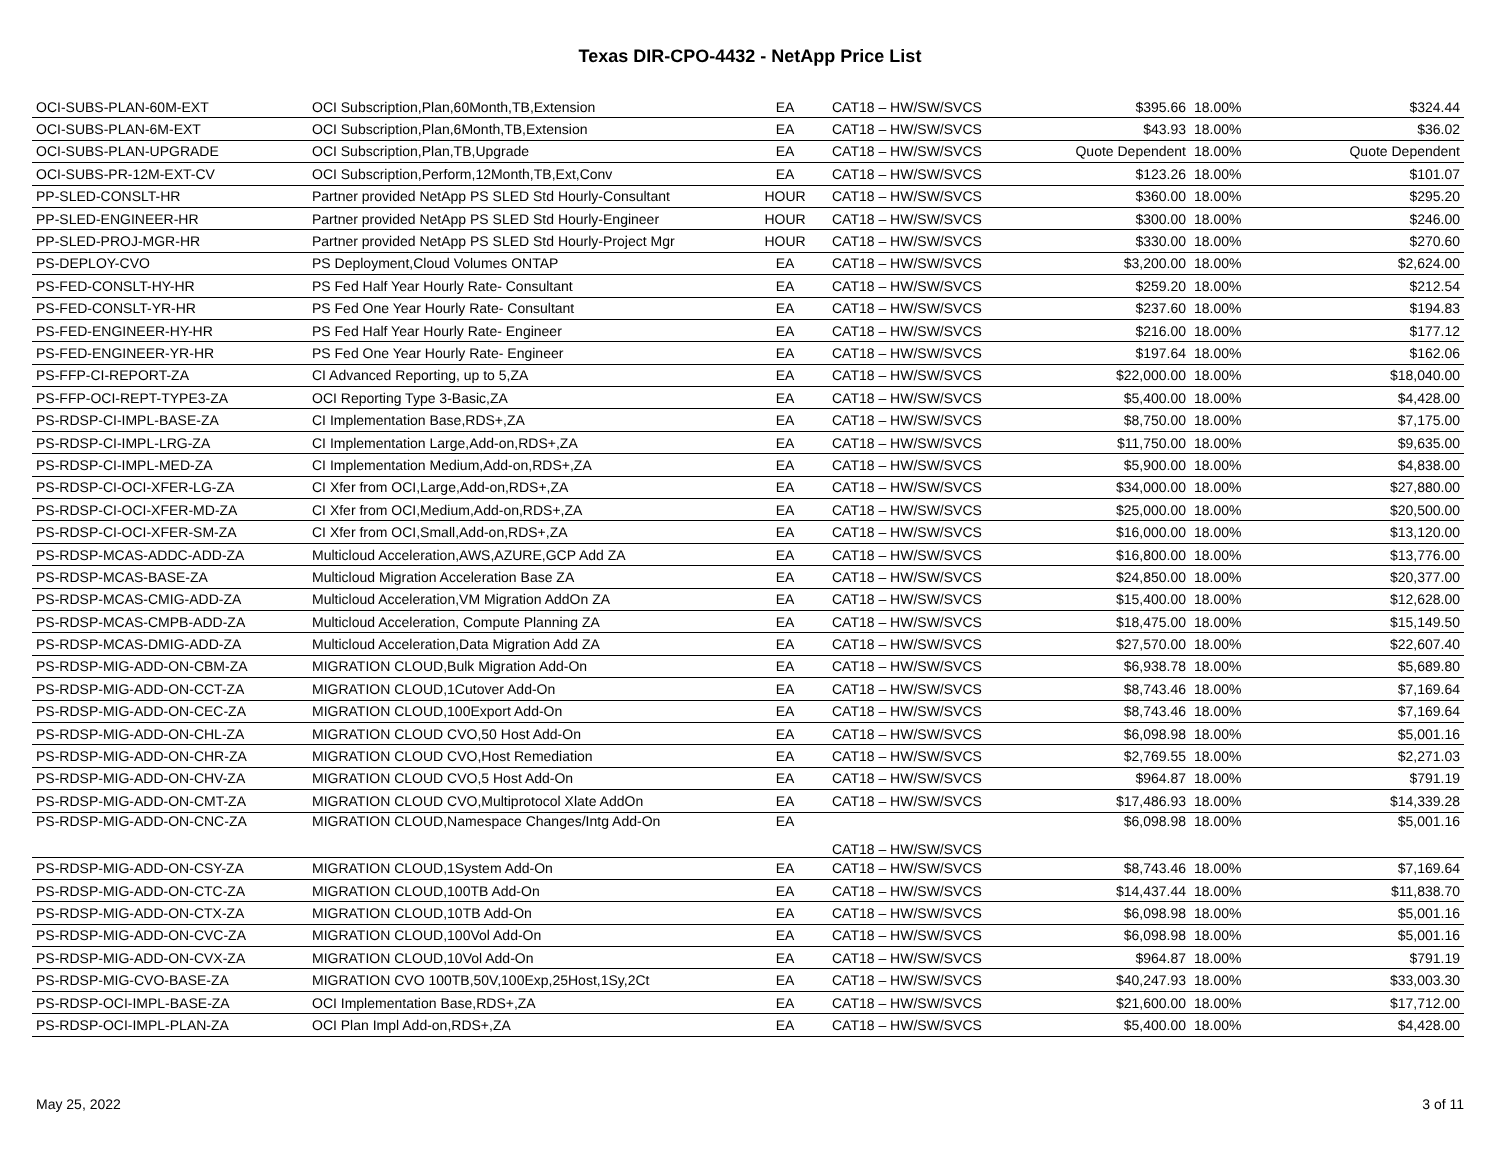Texas DIR-CPO-4432 - NetApp Price List
| OCI-SUBS-PLAN-60M-EXT | OCI Subscription,Plan,60Month,TB,Extension | EA | CAT18 – HW/SW/SVCS | $395.66 | 18.00% | $324.44 |
| OCI-SUBS-PLAN-6M-EXT | OCI Subscription,Plan,6Month,TB,Extension | EA | CAT18 – HW/SW/SVCS | $43.93 | 18.00% | $36.02 |
| OCI-SUBS-PLAN-UPGRADE | OCI Subscription,Plan,TB,Upgrade | EA | CAT18 – HW/SW/SVCS | Quote Dependent | 18.00% | Quote Dependent |
| OCI-SUBS-PR-12M-EXT-CV | OCI Subscription,Perform,12Month,TB,Ext,Conv | EA | CAT18 – HW/SW/SVCS | $123.26 | 18.00% | $101.07 |
| PP-SLED-CONSLT-HR | Partner provided NetApp PS SLED Std Hourly-Consultant | HOUR | CAT18 – HW/SW/SVCS | $360.00 | 18.00% | $295.20 |
| PP-SLED-ENGINEER-HR | Partner provided NetApp PS SLED Std Hourly-Engineer | HOUR | CAT18 – HW/SW/SVCS | $300.00 | 18.00% | $246.00 |
| PP-SLED-PROJ-MGR-HR | Partner provided NetApp PS SLED Std Hourly-Project Mgr | HOUR | CAT18 – HW/SW/SVCS | $330.00 | 18.00% | $270.60 |
| PS-DEPLOY-CVO | PS Deployment,Cloud Volumes ONTAP | EA | CAT18 – HW/SW/SVCS | $3,200.00 | 18.00% | $2,624.00 |
| PS-FED-CONSLT-HY-HR | PS Fed Half Year Hourly Rate- Consultant | EA | CAT18 – HW/SW/SVCS | $259.20 | 18.00% | $212.54 |
| PS-FED-CONSLT-YR-HR | PS Fed One Year Hourly Rate- Consultant | EA | CAT18 – HW/SW/SVCS | $237.60 | 18.00% | $194.83 |
| PS-FED-ENGINEER-HY-HR | PS Fed Half Year Hourly Rate- Engineer | EA | CAT18 – HW/SW/SVCS | $216.00 | 18.00% | $177.12 |
| PS-FED-ENGINEER-YR-HR | PS Fed One Year Hourly Rate- Engineer | EA | CAT18 – HW/SW/SVCS | $197.64 | 18.00% | $162.06 |
| PS-FFP-CI-REPORT-ZA | CI Advanced Reporting, up to 5,ZA | EA | CAT18 – HW/SW/SVCS | $22,000.00 | 18.00% | $18,040.00 |
| PS-FFP-OCI-REPT-TYPE3-ZA | OCI Reporting Type 3-Basic,ZA | EA | CAT18 – HW/SW/SVCS | $5,400.00 | 18.00% | $4,428.00 |
| PS-RDSP-CI-IMPL-BASE-ZA | CI Implementation Base,RDS+,ZA | EA | CAT18 – HW/SW/SVCS | $8,750.00 | 18.00% | $7,175.00 |
| PS-RDSP-CI-IMPL-LRG-ZA | CI Implementation Large,Add-on,RDS+,ZA | EA | CAT18 – HW/SW/SVCS | $11,750.00 | 18.00% | $9,635.00 |
| PS-RDSP-CI-IMPL-MED-ZA | CI Implementation Medium,Add-on,RDS+,ZA | EA | CAT18 – HW/SW/SVCS | $5,900.00 | 18.00% | $4,838.00 |
| PS-RDSP-CI-OCI-XFER-LG-ZA | CI Xfer from OCI,Large,Add-on,RDS+,ZA | EA | CAT18 – HW/SW/SVCS | $34,000.00 | 18.00% | $27,880.00 |
| PS-RDSP-CI-OCI-XFER-MD-ZA | CI Xfer from OCI,Medium,Add-on,RDS+,ZA | EA | CAT18 – HW/SW/SVCS | $25,000.00 | 18.00% | $20,500.00 |
| PS-RDSP-CI-OCI-XFER-SM-ZA | CI Xfer from OCI,Small,Add-on,RDS+,ZA | EA | CAT18 – HW/SW/SVCS | $16,000.00 | 18.00% | $13,120.00 |
| PS-RDSP-MCAS-ADDC-ADD-ZA | Multicloud Acceleration,AWS,AZURE,GCP Add ZA | EA | CAT18 – HW/SW/SVCS | $16,800.00 | 18.00% | $13,776.00 |
| PS-RDSP-MCAS-BASE-ZA | Multicloud Migration Acceleration Base ZA | EA | CAT18 – HW/SW/SVCS | $24,850.00 | 18.00% | $20,377.00 |
| PS-RDSP-MCAS-CMIG-ADD-ZA | Multicloud Acceleration,VM Migration AddOn ZA | EA | CAT18 – HW/SW/SVCS | $15,400.00 | 18.00% | $12,628.00 |
| PS-RDSP-MCAS-CMPB-ADD-ZA | Multicloud Acceleration, Compute Planning ZA | EA | CAT18 – HW/SW/SVCS | $18,475.00 | 18.00% | $15,149.50 |
| PS-RDSP-MCAS-DMIG-ADD-ZA | Multicloud Acceleration,Data Migration Add ZA | EA | CAT18 – HW/SW/SVCS | $27,570.00 | 18.00% | $22,607.40 |
| PS-RDSP-MIG-ADD-ON-CBM-ZA | MIGRATION CLOUD,Bulk Migration Add-On | EA | CAT18 – HW/SW/SVCS | $6,938.78 | 18.00% | $5,689.80 |
| PS-RDSP-MIG-ADD-ON-CCT-ZA | MIGRATION CLOUD,1Cutover Add-On | EA | CAT18 – HW/SW/SVCS | $8,743.46 | 18.00% | $7,169.64 |
| PS-RDSP-MIG-ADD-ON-CEC-ZA | MIGRATION CLOUD,100Export Add-On | EA | CAT18 – HW/SW/SVCS | $8,743.46 | 18.00% | $7,169.64 |
| PS-RDSP-MIG-ADD-ON-CHL-ZA | MIGRATION CLOUD CVO,50 Host Add-On | EA | CAT18 – HW/SW/SVCS | $6,098.98 | 18.00% | $5,001.16 |
| PS-RDSP-MIG-ADD-ON-CHR-ZA | MIGRATION CLOUD CVO,Host Remediation | EA | CAT18 – HW/SW/SVCS | $2,769.55 | 18.00% | $2,271.03 |
| PS-RDSP-MIG-ADD-ON-CHV-ZA | MIGRATION CLOUD CVO,5 Host Add-On | EA | CAT18 – HW/SW/SVCS | $964.87 | 18.00% | $791.19 |
| PS-RDSP-MIG-ADD-ON-CMT-ZA | MIGRATION CLOUD CVO,Multiprotocol Xlate AddOn | EA | CAT18 – HW/SW/SVCS | $17,486.93 | 18.00% | $14,339.28 |
| PS-RDSP-MIG-ADD-ON-CNC-ZA | MIGRATION CLOUD,Namespace Changes/Intg Add-On | EA | CAT18 – HW/SW/SVCS | $6,098.98 | 18.00% | $5,001.16 |
| PS-RDSP-MIG-ADD-ON-CSY-ZA | MIGRATION CLOUD,1System Add-On | EA | CAT18 – HW/SW/SVCS | $8,743.46 | 18.00% | $7,169.64 |
| PS-RDSP-MIG-ADD-ON-CTC-ZA | MIGRATION CLOUD,100TB Add-On | EA | CAT18 – HW/SW/SVCS | $14,437.44 | 18.00% | $11,838.70 |
| PS-RDSP-MIG-ADD-ON-CTX-ZA | MIGRATION CLOUD,10TB Add-On | EA | CAT18 – HW/SW/SVCS | $6,098.98 | 18.00% | $5,001.16 |
| PS-RDSP-MIG-ADD-ON-CVC-ZA | MIGRATION CLOUD,100Vol Add-On | EA | CAT18 – HW/SW/SVCS | $6,098.98 | 18.00% | $5,001.16 |
| PS-RDSP-MIG-ADD-ON-CVX-ZA | MIGRATION CLOUD,10Vol Add-On | EA | CAT18 – HW/SW/SVCS | $964.87 | 18.00% | $791.19 |
| PS-RDSP-MIG-CVO-BASE-ZA | MIGRATION CVO 100TB,50V,100Exp,25Host,1Sy,2Ct | EA | CAT18 – HW/SW/SVCS | $40,247.93 | 18.00% | $33,003.30 |
| PS-RDSP-OCI-IMPL-BASE-ZA | OCI Implementation Base,RDS+,ZA | EA | CAT18 – HW/SW/SVCS | $21,600.00 | 18.00% | $17,712.00 |
| PS-RDSP-OCI-IMPL-PLAN-ZA | OCI Plan Impl Add-on,RDS+,ZA | EA | CAT18 – HW/SW/SVCS | $5,400.00 | 18.00% | $4,428.00 |
May 25, 2022 3 of 11